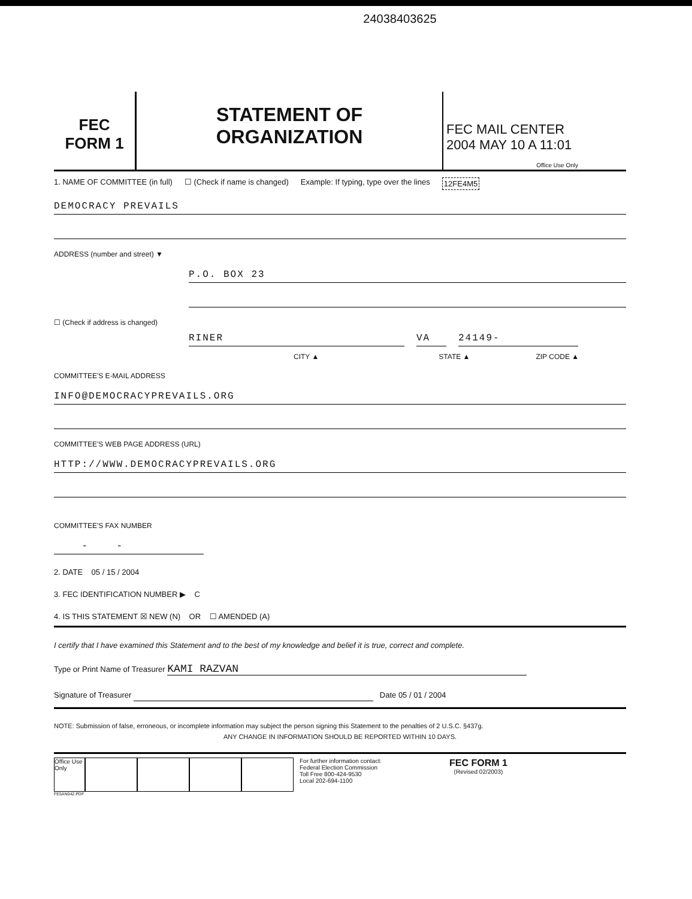24038403625
FEC
FORM 1
STATEMENT OF
ORGANIZATION
FEC MAIL CENTER
2004 MAY 10 A 11:01
Office Use Only
1. NAME OF COMMITTEE (in full) ☐ (Check if name is changed) Example: If typing, type over the lines 12FE4M5
DEMOCRACY PREVAILS
ADDRESS (number and street) ▼
P.O. BOX 23
☐ (Check if address is changed)
RINER VA 24149-
CITY ▲ STATE ▲ ZIP CODE ▲
COMMITTEE'S E-MAIL ADDRESS
INFO@DEMOCRACYPREVAILS.ORG
COMMITTEE'S WEB PAGE ADDRESS (URL)
HTTP://WWW.DEMOCRACYPREVAILS.ORG
COMMITTEE'S FAX NUMBER
- -
2. DATE 05 / 15 / 2004
3. FEC IDENTIFICATION NUMBER ▶ C
4. IS THIS STATEMENT ☒ NEW (N) OR ☐ AMENDED (A)
I certify that I have examined this Statement and to the best of my knowledge and belief it is true, correct and complete.
Type or Print Name of Treasurer KAMI RAZVAN
Signature of Treasurer Date 05 / 01 / 2004
NOTE: Submission of false, erroneous, or incomplete information may subject the person signing this Statement to the penalties of 2 U.S.C. §437g.
ANY CHANGE IN INFORMATION SHOULD BE REPORTED WITHIN 10 DAYS.
Office Use Only
For further information contact:
Federal Election Commission
Toll Free 800-424-9530
Local 202-694-1100
FEC FORM 1
(Revised 02/2003)
FE5AN042.PDF